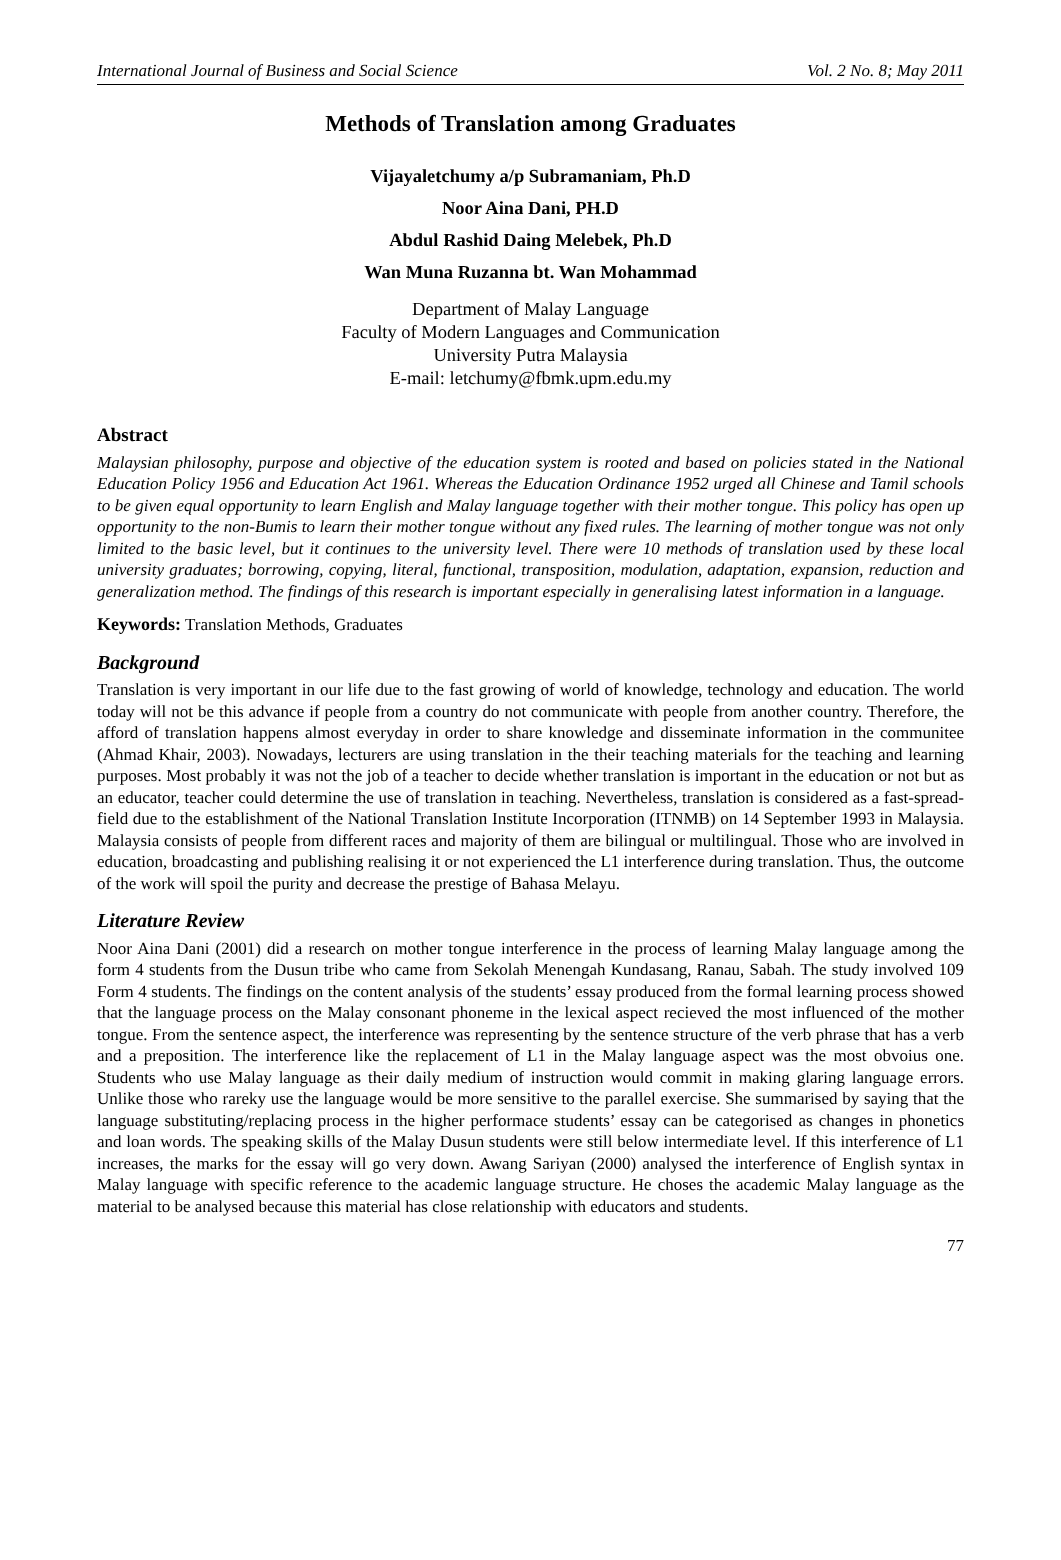International Journal of Business and Social Science Vol. 2 No. 8; May 2011
Methods of Translation among Graduates
Vijayaletchumy a/p Subramaniam, Ph.D
Noor Aina Dani, PH.D
Abdul Rashid Daing Melebek, Ph.D
Wan Muna Ruzanna bt. Wan Mohammad
Department of Malay Language
Faculty of Modern Languages and Communication
University Putra Malaysia
E-mail: letchumy@fbmk.upm.edu.my
Abstract
Malaysian philosophy, purpose and objective of the education system is rooted and based on policies stated in the National Education Policy 1956 and Education Act 1961. Whereas the Education Ordinance 1952 urged all Chinese and Tamil schools to be given equal opportunity to learn English and Malay language together with their mother tongue. This policy has open up opportunity to the non-Bumis to learn their mother tongue without any fixed rules. The learning of mother tongue was not only limited to the basic level, but it continues to the university level. There were 10 methods of translation used by these local university graduates; borrowing, copying, literal, functional, transposition, modulation, adaptation, expansion, reduction and generalization method. The findings of this research is important especially in generalising latest information in a language.
Keywords: Translation Methods, Graduates
Background
Translation is very important in our life due to the fast growing of world of knowledge, technology and education. The world today will not be this advance if people from a country do not communicate with people from another country. Therefore, the afford of translation happens almost everyday in order to share knowledge and disseminate information in the communitee (Ahmad Khair, 2003). Nowadays, lecturers are using translation in the their teaching materials for the teaching and learning purposes. Most probably it was not the job of a teacher to decide whether translation is important in the education or not but as an educator, teacher could determine the use of translation in teaching. Nevertheless, translation is considered as a fast-spread-field due to the establishment of the National Translation Institute Incorporation (ITNMB) on 14 September 1993 in Malaysia. Malaysia consists of people from different races and majority of them are bilingual or multilingual. Those who are involved in education, broadcasting and publishing realising it or not experienced the L1 interference during translation. Thus, the outcome of the work will spoil the purity and decrease the prestige of Bahasa Melayu.
Literature Review
Noor Aina Dani (2001) did a research on mother tongue interference in the process of learning Malay language among the form 4 students from the Dusun tribe who came from Sekolah Menengah Kundasang, Ranau, Sabah. The study involved 109 Form 4 students. The findings on the content analysis of the students’ essay produced from the formal learning process showed that the language process on the Malay consonant phoneme in the lexical aspect recieved the most influenced of the mother tongue. From the sentence aspect, the interference was representing by the sentence structure of the verb phrase that has a verb and a preposition. The interference like the replacement of L1 in the Malay language aspect was the most obvoius one. Students who use Malay language as their daily medium of instruction would commit in making glaring language errors. Unlike those who rareky use the language would be more sensitive to the parallel exercise. She summarised by saying that the language substituting/replacing process in the higher performace students’ essay can be categorised as changes in phonetics and loan words. The speaking skills of the Malay Dusun students were still below intermediate level. If this interference of L1 increases, the marks for the essay will go very down. Awang Sariyan (2000) analysed the interference of English syntax in Malay language with specific reference to the academic language structure. He choses the academic Malay language as the material to be analysed because this material has close relationship with educators and students.
77